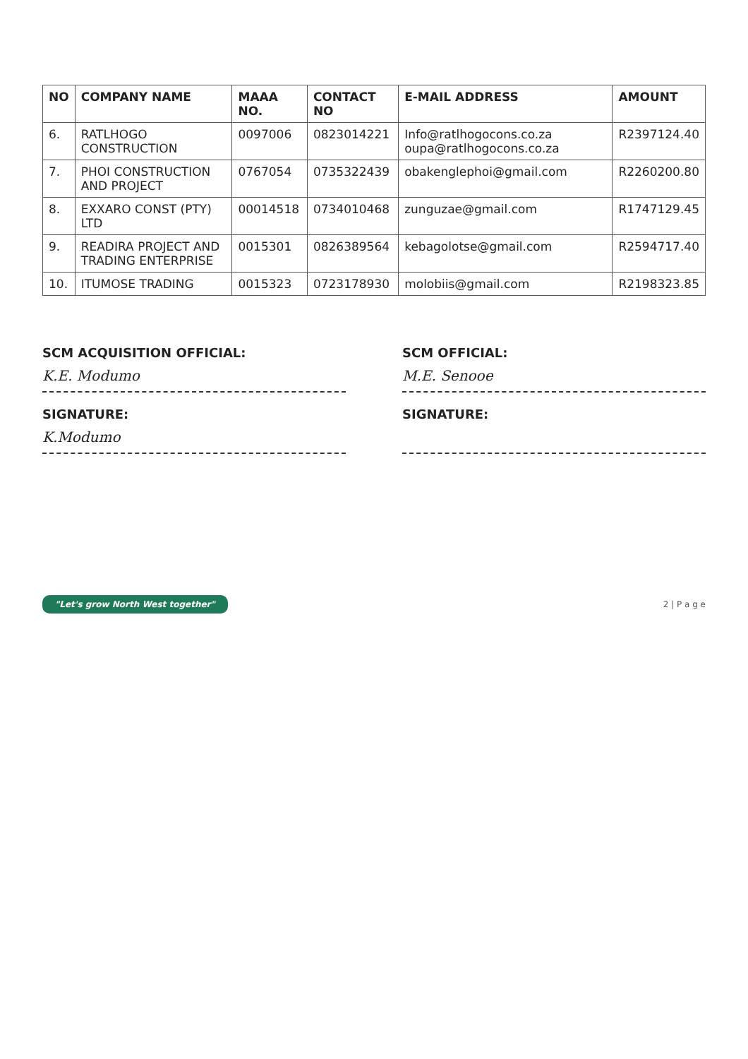| NO | COMPANY NAME | MAAA NO. | CONTACT NO | E-MAIL ADDRESS | AMOUNT |
| --- | --- | --- | --- | --- | --- |
| 6. | RATLHOGO CONSTRUCTION | 0097006 | 0823014221 | Info@ratlhogocons.co.za oupa@ratlhogocons.co.za | R2397124.40 |
| 7. | PHOI CONSTRUCTION AND PROJECT | 0767054 | 0735322439 | obakenglephoi@gmail.com | R2260200.80 |
| 8. | EXXARO CONST (PTY) LTD | 00014518 | 0734010468 | zunguzae@gmail.com | R1747129.45 |
| 9. | READIRA PROJECT AND TRADING ENTERPRISE | 0015301 | 0826389564 | kebagolotse@gmail.com | R2594717.40 |
| 10. | ITUMOSE TRADING | 0015323 | 0723178930 | molobiis@gmail.com | R2198323.85 |
SCM ACQUISITION OFFICIAL:
K.E. Modumo
SIGNATURE:
K.Modumo
SCM OFFICIAL:
M.E. Senooe
SIGNATURE:
"Let's grow North West together" 2 | P a g e